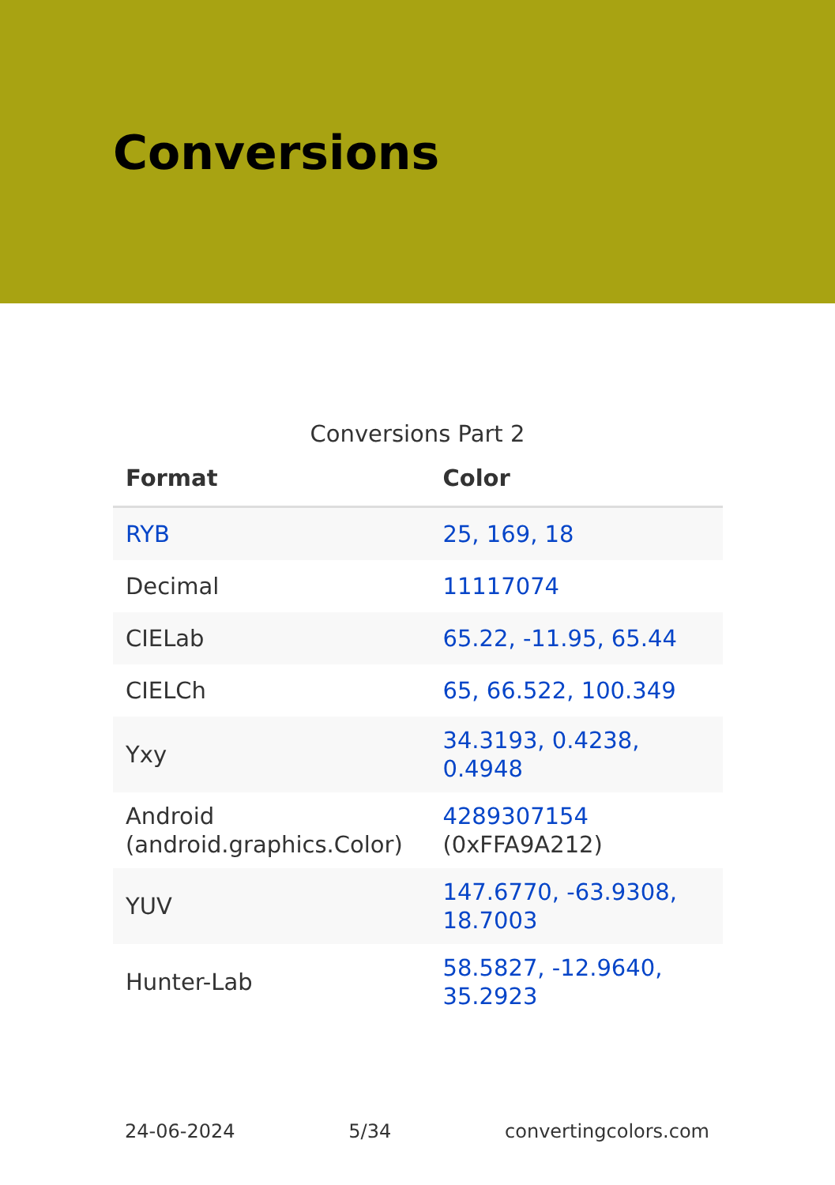Conversions
Conversions Part 2
| Format | Color |
| --- | --- |
| RYB | 25, 169, 18 |
| Decimal | 11117074 |
| CIELab | 65.22, -11.95, 65.44 |
| CIELCh | 65, 66.522, 100.349 |
| Yxy | 34.3193, 0.4238, 0.4948 |
| Android (android.graphics.Color) | 4289307154 (0xFFA9A212) |
| YUV | 147.6770, -63.9308, 18.7003 |
| Hunter-Lab | 58.5827, -12.9640, 35.2923 |
24-06-2024 5/34 convertingcolors.com